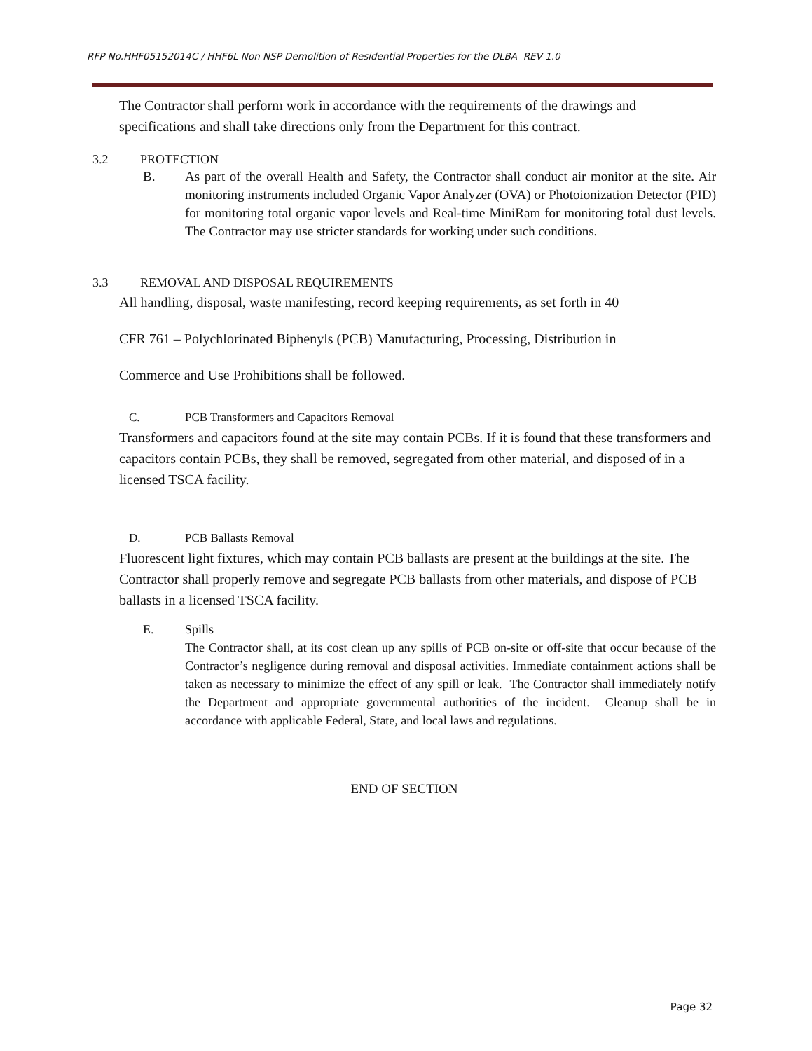RFP No.HHF05152014C / HHF6L Non NSP Demolition of Residential Properties for the DLBA REV 1.0
The Contractor shall perform work in accordance with the requirements of the drawings and specifications and shall take directions only from the Department for this contract.
3.2 PROTECTION
B. As part of the overall Health and Safety, the Contractor shall conduct air monitor at the site. Air monitoring instruments included Organic Vapor Analyzer (OVA) or Photoionization Detector (PID) for monitoring total organic vapor levels and Real-time MiniRam for monitoring total dust levels. The Contractor may use stricter standards for working under such conditions.
3.3 REMOVAL AND DISPOSAL REQUIREMENTS
All handling, disposal, waste manifesting, record keeping requirements, as set forth in 40
CFR 761 – Polychlorinated Biphenyls (PCB) Manufacturing, Processing, Distribution in
Commerce and Use Prohibitions shall be followed.
C. PCB Transformers and Capacitors Removal
Transformers and capacitors found at the site may contain PCBs. If it is found that these transformers and capacitors contain PCBs, they shall be removed, segregated from other material, and disposed of in a licensed TSCA facility.
D. PCB Ballasts Removal
Fluorescent light fixtures, which may contain PCB ballasts are present at the buildings at the site. The Contractor shall properly remove and segregate PCB ballasts from other materials, and dispose of PCB ballasts in a licensed TSCA facility.
E. Spills
The Contractor shall, at its cost clean up any spills of PCB on-site or off-site that occur because of the Contractor’s negligence during removal and disposal activities. Immediate containment actions shall be taken as necessary to minimize the effect of any spill or leak. The Contractor shall immediately notify the Department and appropriate governmental authorities of the incident. Cleanup shall be in accordance with applicable Federal, State, and local laws and regulations.
END OF SECTION
Page 32